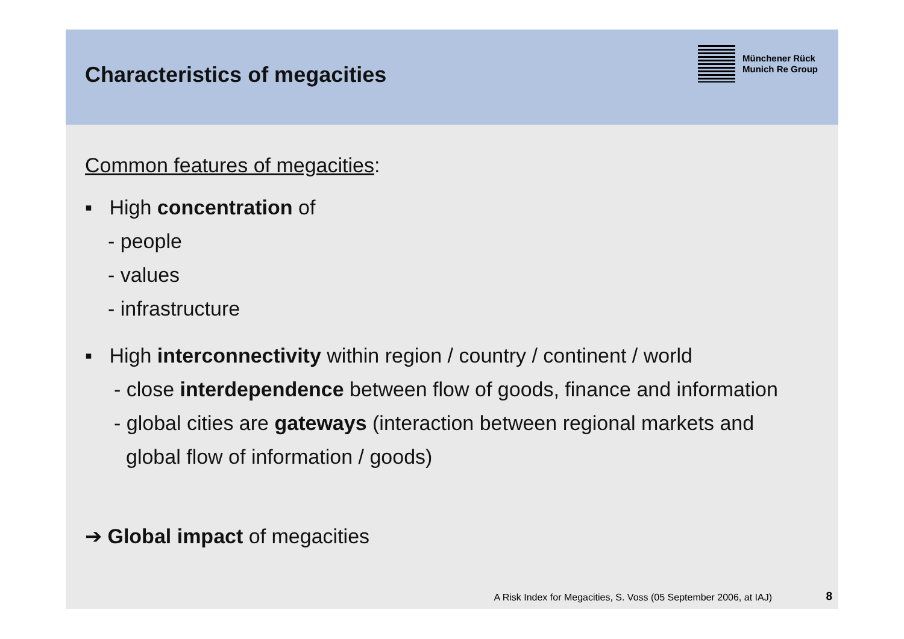Characteristics of megacities
Münchener Rück
Munich Re Group
Common features of megacities:
▪ High concentration of
- people
- values
- infrastructure
▪ High interconnectivity within region / country / continent / world
- close interdependence between flow of goods, finance and information
- global cities are gateways (interaction between regional markets and
global flow of information / goods)
➔ Global impact of megacities
A Risk Index for Megacities, S. Voss (05 September 2006, at IAJ)
8